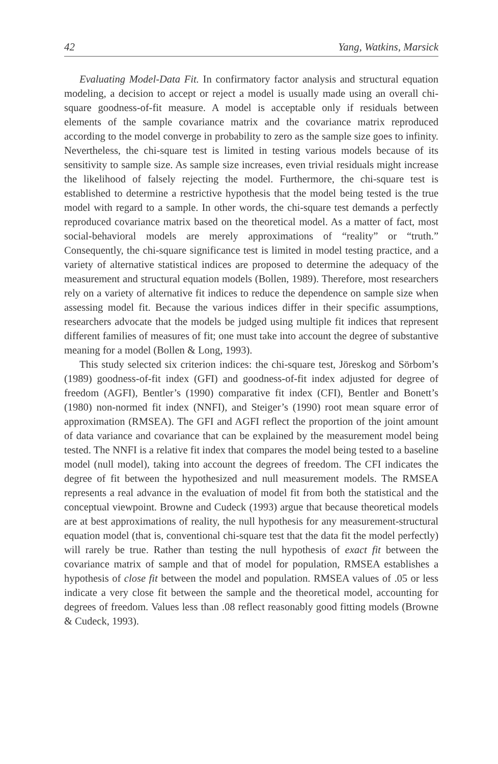42 Yang, Watkins, Marsick
Evaluating Model-Data Fit. In confirmatory factor analysis and structural equation modeling, a decision to accept or reject a model is usually made using an overall chi-square goodness-of-fit measure. A model is acceptable only if residuals between elements of the sample covariance matrix and the covariance matrix reproduced according to the model converge in probability to zero as the sample size goes to infinity. Nevertheless, the chi-square test is limited in testing various models because of its sensitivity to sample size. As sample size increases, even trivial residuals might increase the likelihood of falsely rejecting the model. Furthermore, the chi-square test is established to determine a restrictive hypothesis that the model being tested is the true model with regard to a sample. In other words, the chi-square test demands a perfectly reproduced covariance matrix based on the theoretical model. As a matter of fact, most social-behavioral models are merely approximations of “reality” or “truth.” Consequently, the chi-square significance test is limited in model testing practice, and a variety of alternative statistical indices are proposed to determine the adequacy of the measurement and structural equation models (Bollen, 1989). Therefore, most researchers rely on a variety of alternative fit indices to reduce the dependence on sample size when assessing model fit. Because the various indices differ in their specific assumptions, researchers advocate that the models be judged using multiple fit indices that represent different families of measures of fit; one must take into account the degree of substantive meaning for a model (Bollen & Long, 1993).
This study selected six criterion indices: the chi-square test, Jöreskog and Sörbom’s (1989) goodness-of-fit index (GFI) and goodness-of-fit index adjusted for degree of freedom (AGFI), Bentler’s (1990) comparative fit index (CFI), Bentler and Bonett’s (1980) non-normed fit index (NNFI), and Steiger’s (1990) root mean square error of approximation (RMSEA). The GFI and AGFI reflect the proportion of the joint amount of data variance and covariance that can be explained by the measurement model being tested. The NNFI is a relative fit index that compares the model being tested to a baseline model (null model), taking into account the degrees of freedom. The CFI indicates the degree of fit between the hypothesized and null measurement models. The RMSEA represents a real advance in the evaluation of model fit from both the statistical and the conceptual viewpoint. Browne and Cudeck (1993) argue that because theoretical models are at best approximations of reality, the null hypothesis for any measurement-structural equation model (that is, conventional chi-square test that the data fit the model perfectly) will rarely be true. Rather than testing the null hypothesis of exact fit between the covariance matrix of sample and that of model for population, RMSEA establishes a hypothesis of close fit between the model and population. RMSEA values of .05 or less indicate a very close fit between the sample and the theoretical model, accounting for degrees of freedom. Values less than .08 reflect reasonably good fitting models (Browne & Cudeck, 1993).